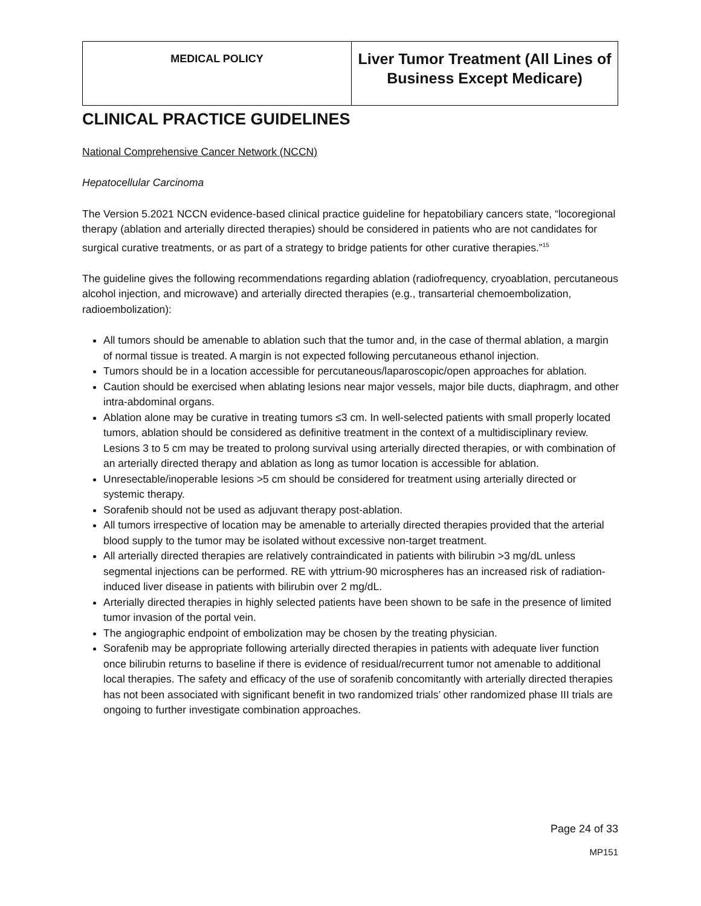| MEDICAL POLICY | Liver Tumor Treatment (All Lines of Business Except Medicare) |
CLINICAL PRACTICE GUIDELINES
National Comprehensive Cancer Network (NCCN)
Hepatocellular Carcinoma
The Version 5.2021 NCCN evidence-based clinical practice guideline for hepatobiliary cancers state, “locoregional therapy (ablation and arterially directed therapies) should be considered in patients who are not candidates for surgical curative treatments, or as part of a strategy to bridge patients for other curative therapies.”<sup>15</sup>
The guideline gives the following recommendations regarding ablation (radiofrequency, cryoablation, percutaneous alcohol injection, and microwave) and arterially directed therapies (e.g., transarterial chemoembolization, radioembolization):
All tumors should be amenable to ablation such that the tumor and, in the case of thermal ablation, a margin of normal tissue is treated. A margin is not expected following percutaneous ethanol injection.
Tumors should be in a location accessible for percutaneous/laparoscopic/open approaches for ablation.
Caution should be exercised when ablating lesions near major vessels, major bile ducts, diaphragm, and other intra-abdominal organs.
Ablation alone may be curative in treating tumors ≤3 cm. In well-selected patients with small properly located tumors, ablation should be considered as definitive treatment in the context of a multidisciplinary review. Lesions 3 to 5 cm may be treated to prolong survival using arterially directed therapies, or with combination of an arterially directed therapy and ablation as long as tumor location is accessible for ablation.
Unresectable/inoperable lesions >5 cm should be considered for treatment using arterially directed or systemic therapy.
Sorafenib should not be used as adjuvant therapy post-ablation.
All tumors irrespective of location may be amenable to arterially directed therapies provided that the arterial blood supply to the tumor may be isolated without excessive non-target treatment.
All arterially directed therapies are relatively contraindicated in patients with bilirubin >3 mg/dL unless segmental injections can be performed. RE with yttrium-90 microspheres has an increased risk of radiation-induced liver disease in patients with bilirubin over 2 mg/dL.
Arterially directed therapies in highly selected patients have been shown to be safe in the presence of limited tumor invasion of the portal vein.
The angiographic endpoint of embolization may be chosen by the treating physician.
Sorafenib may be appropriate following arterially directed therapies in patients with adequate liver function once bilirubin returns to baseline if there is evidence of residual/recurrent tumor not amenable to additional local therapies. The safety and efficacy of the use of sorafenib concomitantly with arterially directed therapies has not been associated with significant benefit in two randomized trials’ other randomized phase III trials are ongoing to further investigate combination approaches.
Page 24 of 33
MP151